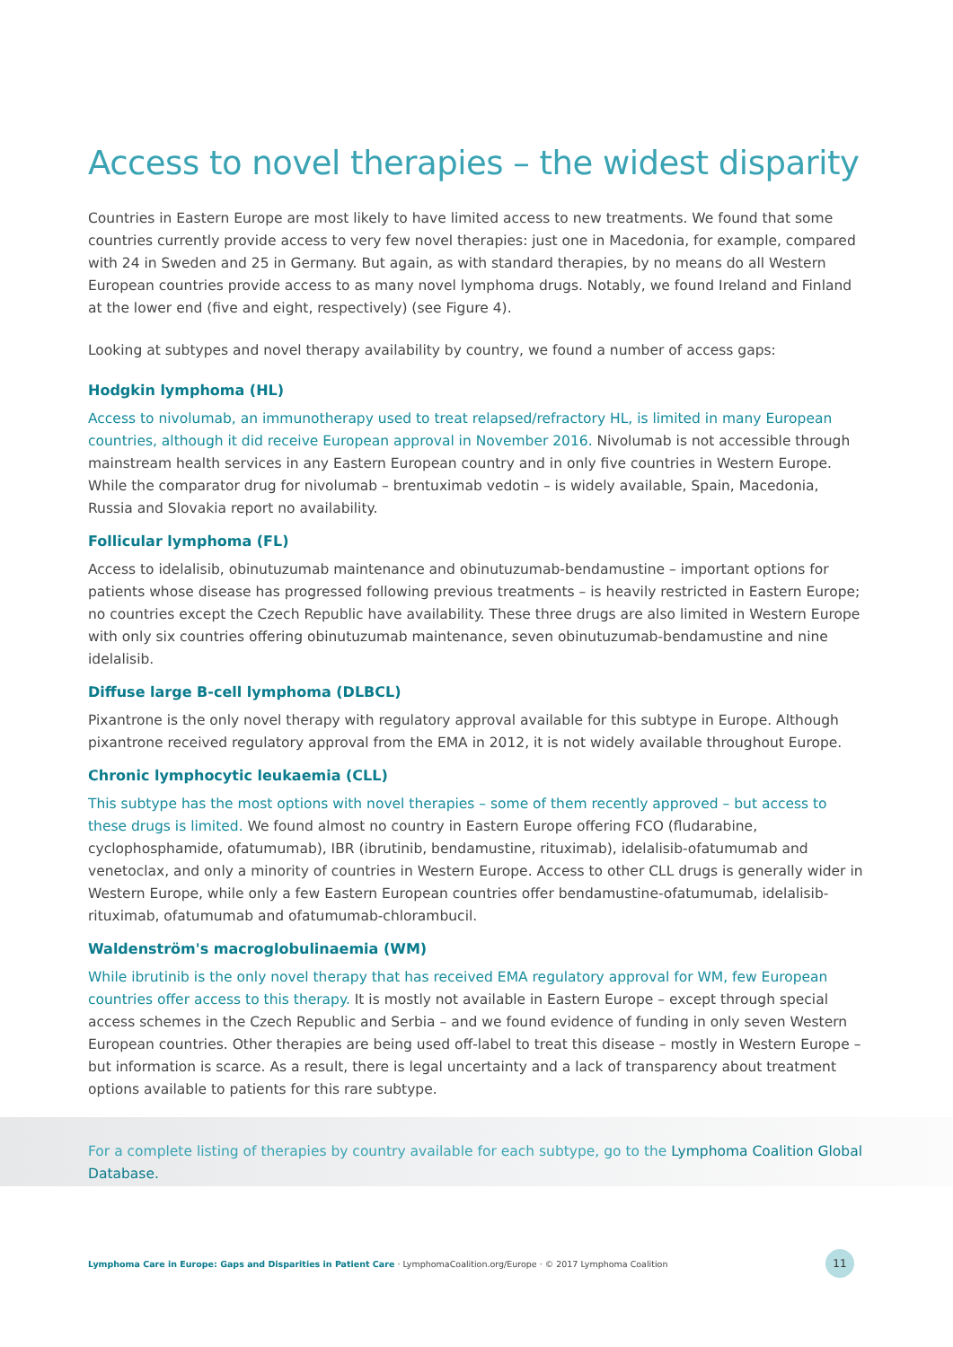Access to novel therapies – the widest disparity
Countries in Eastern Europe are most likely to have limited access to new treatments. We found that some countries currently provide access to very few novel therapies: just one in Macedonia, for example, compared with 24 in Sweden and 25 in Germany. But again, as with standard therapies, by no means do all Western European countries provide access to as many novel lymphoma drugs. Notably, we found Ireland and Finland at the lower end (five and eight, respectively) (see Figure 4).
Looking at subtypes and novel therapy availability by country, we found a number of access gaps:
Hodgkin lymphoma (HL)
Access to nivolumab, an immunotherapy used to treat relapsed/refractory HL, is limited in many European countries, although it did receive European approval in November 2016. Nivolumab is not accessible through mainstream health services in any Eastern European country and in only five countries in Western Europe. While the comparator drug for nivolumab – brentuximab vedotin – is widely available, Spain, Macedonia, Russia and Slovakia report no availability.
Follicular lymphoma (FL)
Access to idelalisib, obinutuzumab maintenance and obinutuzumab-bendamustine – important options for patients whose disease has progressed following previous treatments – is heavily restricted in Eastern Europe; no countries except the Czech Republic have availability. These three drugs are also limited in Western Europe with only six countries offering obinutuzumab maintenance, seven obinutuzumab-bendamustine and nine idelalisib.
Diffuse large B-cell lymphoma (DLBCL)
Pixantrone is the only novel therapy with regulatory approval available for this subtype in Europe. Although pixantrone received regulatory approval from the EMA in 2012, it is not widely available throughout Europe.
Chronic lymphocytic leukaemia (CLL)
This subtype has the most options with novel therapies – some of them recently approved – but access to these drugs is limited. We found almost no country in Eastern Europe offering FCO (fludarabine, cyclophosphamide, ofatumumab), IBR (ibrutinib, bendamustine, rituximab), idelalisib-ofatumumab and venetoclax, and only a minority of countries in Western Europe. Access to other CLL drugs is generally wider in Western Europe, while only a few Eastern European countries offer bendamustine-ofatumumab, idelalisib-rituximab, ofatumumab and ofatumumab-chlorambucil.
Waldenström's macroglobulinaemia (WM)
While ibrutinib is the only novel therapy that has received EMA regulatory approval for WM, few European countries offer access to this therapy. It is mostly not available in Eastern Europe – except through special access schemes in the Czech Republic and Serbia – and we found evidence of funding in only seven Western European countries. Other therapies are being used off-label to treat this disease – mostly in Western Europe – but information is scarce. As a result, there is legal uncertainty and a lack of transparency about treatment options available to patients for this rare subtype.
For a complete listing of therapies by country available for each subtype, go to the Lymphoma Coalition Global Database.
Lymphoma Care in Europe: Gaps and Disparities in Patient Care · LymphomaCoalition.org/Europe · © 2017 Lymphoma Coalition
11